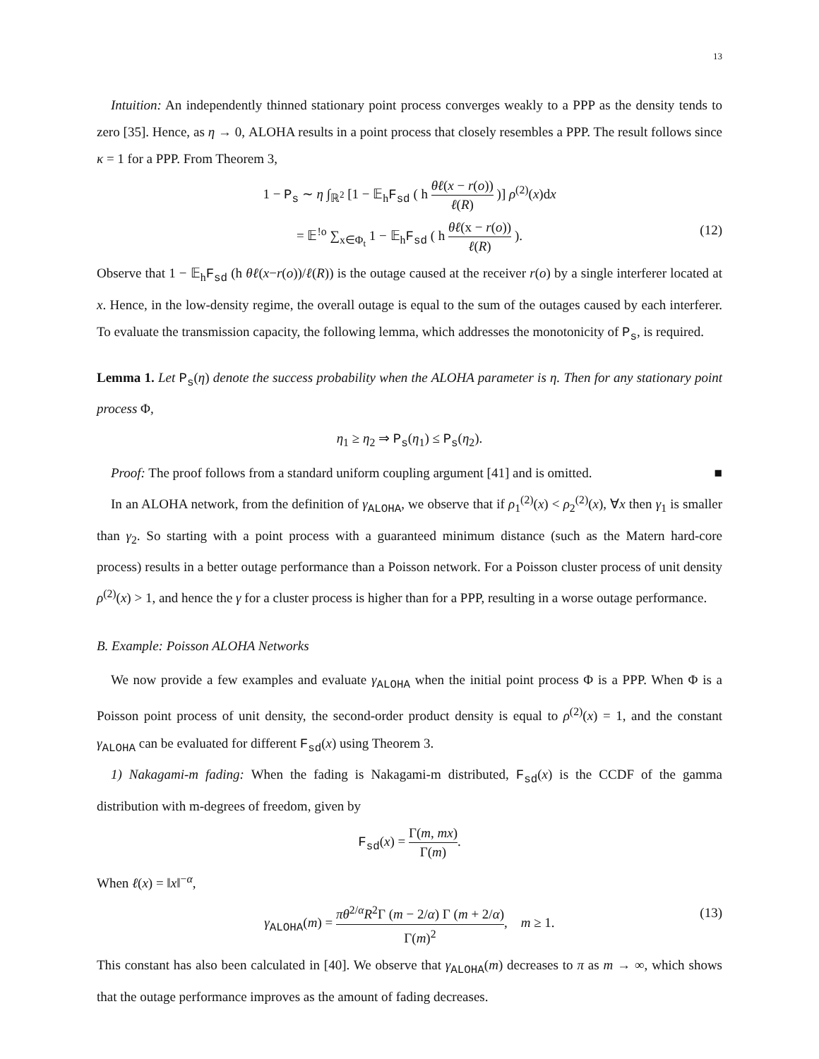13
Intuition: An independently thinned stationary point process converges weakly to a PPP as the density tends to zero [35]. Hence, as η → 0, ALOHA results in a point process that closely resembles a PPP. The result follows since κ = 1 for a PPP. From Theorem 3,
1 − P<sub>s</sub> ∼ η ∫<sub>ℝ<sup>2</sup></sub> [1 − 𝔼<sub>h</sub>F<sub>sd</sub> ( h θℓ(x − r(o)) ℓ(R) )] ρ<sup>(2)</sup>(x)dx
= 𝔼<sup>!o</sup> ∑<sub>x∈Φ<sub>t</sub></sub> 1 − 𝔼<sub>h</sub>F<sub>sd</sub> ( h θℓ(x − r(o)) ℓ(R) ). (12)
Observe that 1 − 𝔼<sub>h</sub>F<sub>sd</sub> (h θℓ(x−r(o))/ℓ(R)) is the outage caused at the receiver r(o) by a single interferer located at x. Hence, in the low-density regime, the overall outage is equal to the sum of the outages caused by each interferer. To evaluate the transmission capacity, the following lemma, which addresses the monotonicity of P<sub>s</sub>, is required.
Lemma 1. Let P<sub>s</sub>(η) denote the success probability when the ALOHA parameter is η. Then for any stationary point process Φ,
η<sub>1</sub> ≥ η<sub>2</sub> ⇒ P<sub>s</sub>(η<sub>1</sub>) ≤ P<sub>s</sub>(η<sub>2</sub>).
Proof: The proof follows from a standard uniform coupling argument [41] and is omitted. ■
In an ALOHA network, from the definition of γ<sub>ALOHA</sub>, we observe that if ρ<sub>1</sub><sup>(2)</sup>(x) < ρ<sub>2</sub><sup>(2)</sup>(x), ∀x then γ<sub>1</sub> is smaller than γ<sub>2</sub>. So starting with a point process with a guaranteed minimum distance (such as the Matern hard-core process) results in a better outage performance than a Poisson network. For a Poisson cluster process of unit density ρ<sup>(2)</sup>(x) > 1, and hence the γ for a cluster process is higher than for a PPP, resulting in a worse outage performance.
B. Example: Poisson ALOHA Networks
We now provide a few examples and evaluate γ<sub>ALOHA</sub> when the initial point process Φ is a PPP. When Φ is a Poisson point process of unit density, the second-order product density is equal to ρ<sup>(2)</sup>(x) = 1, and the constant γ<sub>ALOHA</sub> can be evaluated for different F<sub>sd</sub>(x) using Theorem 3.
1) Nakagami-m fading: When the fading is Nakagami-m distributed, F<sub>sd</sub>(x) is the CCDF of the gamma distribution with m-degrees of freedom, given by
F<sub>sd</sub>(x) = Γ(m, mx) Γ(m).
When ℓ(x) = ‖x‖<sup>−α</sup>,
γ<sub>ALOHA</sub>(m) = πθ<sup>2/α</sup>R<sup>2</sup>Γ (m − 2/α) Γ (m + 2/α) Γ(m)<sup>2</sup>, m ≥ 1. (13)
This constant has also been calculated in [40]. We observe that γ<sub>ALOHA</sub>(m) decreases to π as m → ∞, which shows that the outage performance improves as the amount of fading decreases.